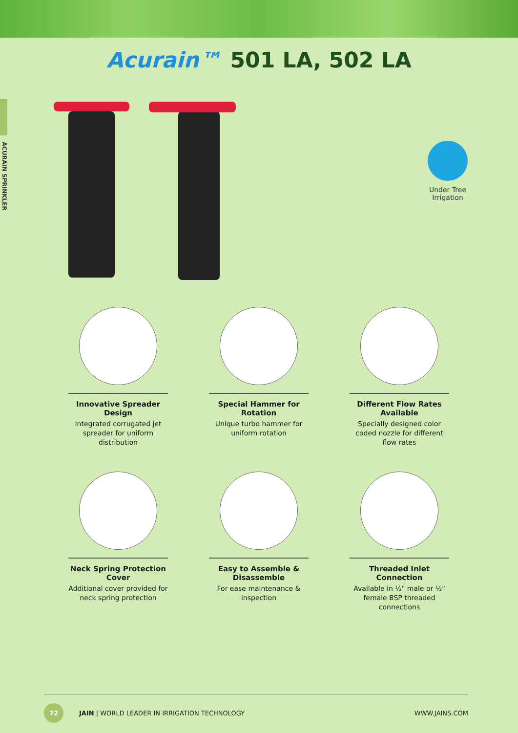ACURAIN SPRINKLER
Acurain™ 501 LA, 502 LA
Under Tree Irrigation
Innovative Spreader Design
Integrated corrugated jet spreader for uniform distribution
Special Hammer for Rotation
Unique turbo hammer for uniform rotation
Different Flow Rates Available
Specially designed color coded nozzle for different flow rates
Neck Spring Protection Cover
Additional cover provided for neck spring protection
Easy to Assemble & Disassemble
For ease maintenance & inspection
Threaded Inlet Connection
Available in ½" male or ½" female BSP threaded connections
72
JAIN | WORLD LEADER IN IRRIGATION TECHNOLOGY WWW.JAINS.COM